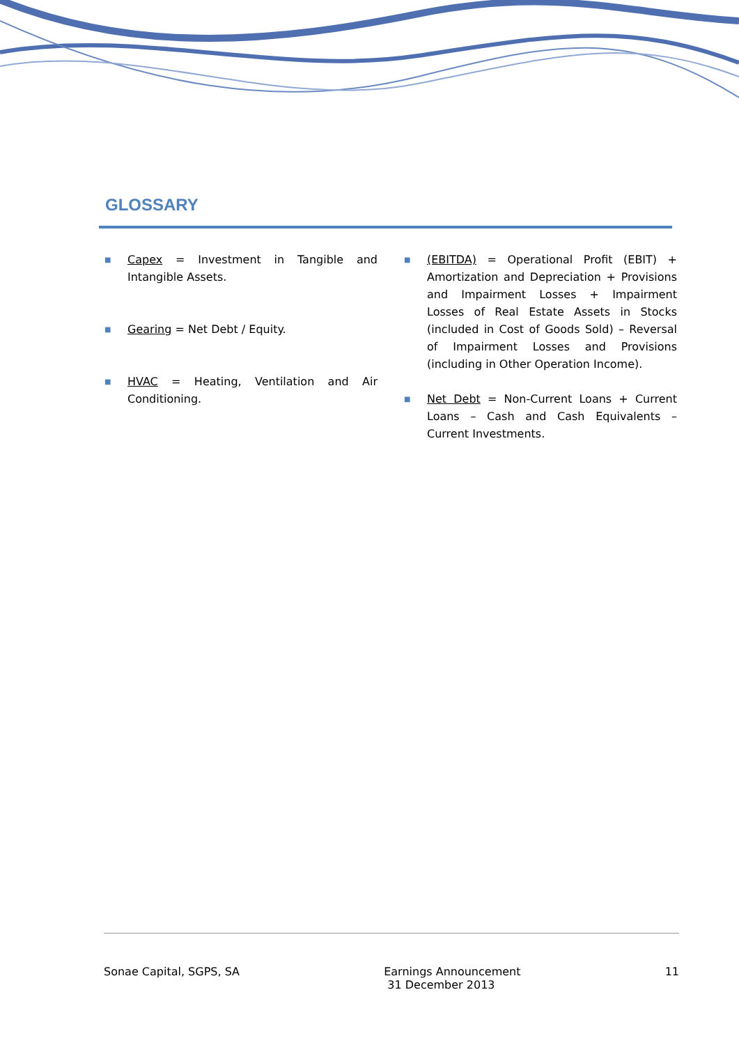GLOSSARY
■
Capex = Investment in Tangible and Intangible Assets.
■
Gearing = Net Debt / Equity.
■
HVAC = Heating, Ventilation and Air Conditioning.
■
(EBITDA) = Operational Profit (EBIT) + Amortization and Depreciation + Provisions and Impairment Losses + Impairment Losses of Real Estate Assets in Stocks (included in Cost of Goods Sold) – Reversal of Impairment Losses and Provisions (including in Other Operation Income).
■
Net Debt = Non-Current Loans + Current Loans – Cash and Cash Equivalents – Current Investments.
Sonae Capital, SGPS, SA Earnings Announcement
31 December 2013
11